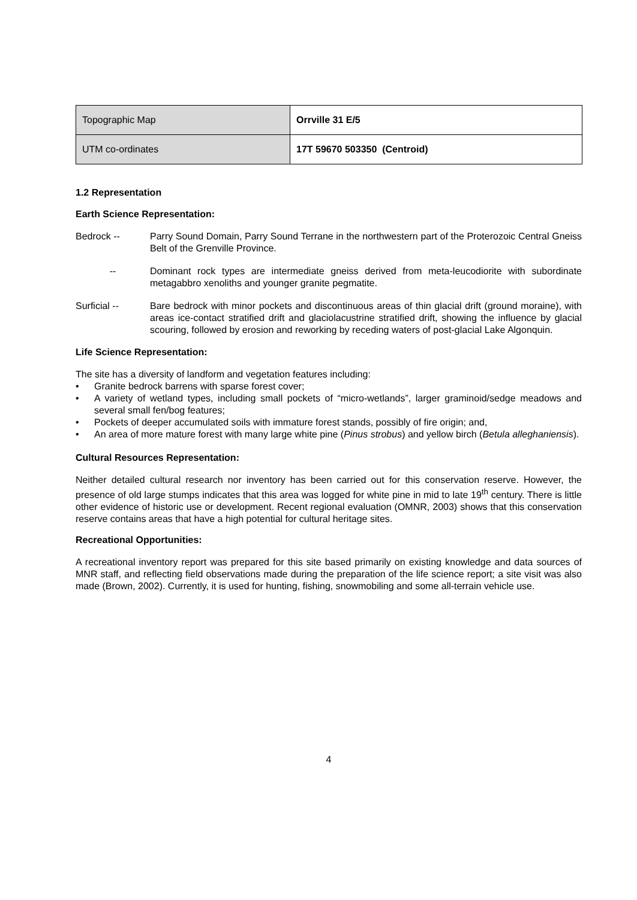| Topographic Map | Orrville 31 E/5 |
| UTM co-ordinates | 17T 59670 503350 (Centroid) |
1.2 Representation
Earth Science Representation:
Bedrock -- Parry Sound Domain, Parry Sound Terrane in the northwestern part of the Proterozoic Central Gneiss Belt of the Grenville Province.
-- Dominant rock types are intermediate gneiss derived from meta-leucodiorite with subordinate metagabbro xenoliths and younger granite pegmatite.
Surficial -- Bare bedrock with minor pockets and discontinuous areas of thin glacial drift (ground moraine), with areas ice-contact stratified drift and glaciolacustrine stratified drift, showing the influence by glacial scouring, followed by erosion and reworking by receding waters of post-glacial Lake Algonquin.
Life Science Representation:
The site has a diversity of landform and vegetation features including:
• Granite bedrock barrens with sparse forest cover;
• A variety of wetland types, including small pockets of “micro-wetlands”, larger graminoid/sedge meadows and several small fen/bog features;
• Pockets of deeper accumulated soils with immature forest stands, possibly of fire origin; and,
• An area of more mature forest with many large white pine (Pinus strobus) and yellow birch (Betula alleghaniensis).
Cultural Resources Representation:
Neither detailed cultural research nor inventory has been carried out for this conservation reserve. However, the presence of old large stumps indicates that this area was logged for white pine in mid to late 19<sup>th</sup> century. There is little other evidence of historic use or development. Recent regional evaluation (OMNR, 2003) shows that this conservation reserve contains areas that have a high potential for cultural heritage sites.
Recreational Opportunities:
A recreational inventory report was prepared for this site based primarily on existing knowledge and data sources of MNR staff, and reflecting field observations made during the preparation of the life science report; a site visit was also made (Brown, 2002). Currently, it is used for hunting, fishing, snowmobiling and some all-terrain vehicle use.
4